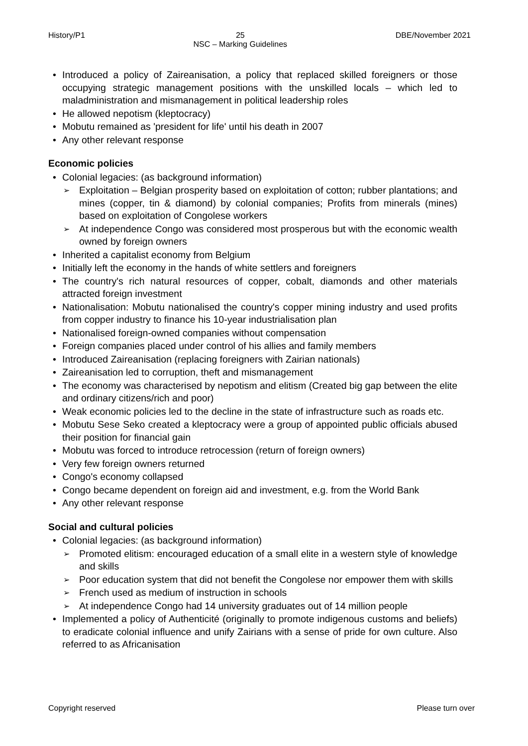History/P1 25
NSC – Marking Guidelines DBE/November 2021
Introduced a policy of Zaireanisation, a policy that replaced skilled foreigners or those occupying strategic management positions with the unskilled locals – which led to maladministration and mismanagement in political leadership roles
He allowed nepotism (kleptocracy)
Mobutu remained as 'president for life' until his death in 2007
Any other relevant response
Economic policies
Colonial legacies: (as background information)
Exploitation – Belgian prosperity based on exploitation of cotton; rubber plantations; and mines (copper, tin & diamond) by colonial companies; Profits from minerals (mines) based on exploitation of Congolese workers
At independence Congo was considered most prosperous but with the economic wealth owned by foreign owners
Inherited a capitalist economy from Belgium
Initially left the economy in the hands of white settlers and foreigners
The country's rich natural resources of copper, cobalt, diamonds and other materials attracted foreign investment
Nationalisation: Mobutu nationalised the country's copper mining industry and used profits from copper industry to finance his 10-year industrialisation plan
Nationalised foreign-owned companies without compensation
Foreign companies placed under control of his allies and family members
Introduced Zaireanisation (replacing foreigners with Zairian nationals)
Zaireanisation led to corruption, theft and mismanagement
The economy was characterised by nepotism and elitism (Created big gap between the elite and ordinary citizens/rich and poor)
Weak economic policies led to the decline in the state of infrastructure such as roads etc.
Mobutu Sese Seko created a kleptocracy were a group of appointed public officials abused their position for financial gain
Mobutu was forced to introduce retrocession (return of foreign owners)
Very few foreign owners returned
Congo's economy collapsed
Congo became dependent on foreign aid and investment, e.g. from the World Bank
Any other relevant response
Social and cultural policies
Colonial legacies: (as background information)
Promoted elitism: encouraged education of a small elite in a western style of knowledge and skills
Poor education system that did not benefit the Congolese nor empower them with skills
French used as medium of instruction in schools
At independence Congo had 14 university graduates out of 14 million people
Implemented a policy of Authenticité (originally to promote indigenous customs and beliefs) to eradicate colonial influence and unify Zairians with a sense of pride for own culture. Also referred to as Africanisation
Copyright reserved Please turn over